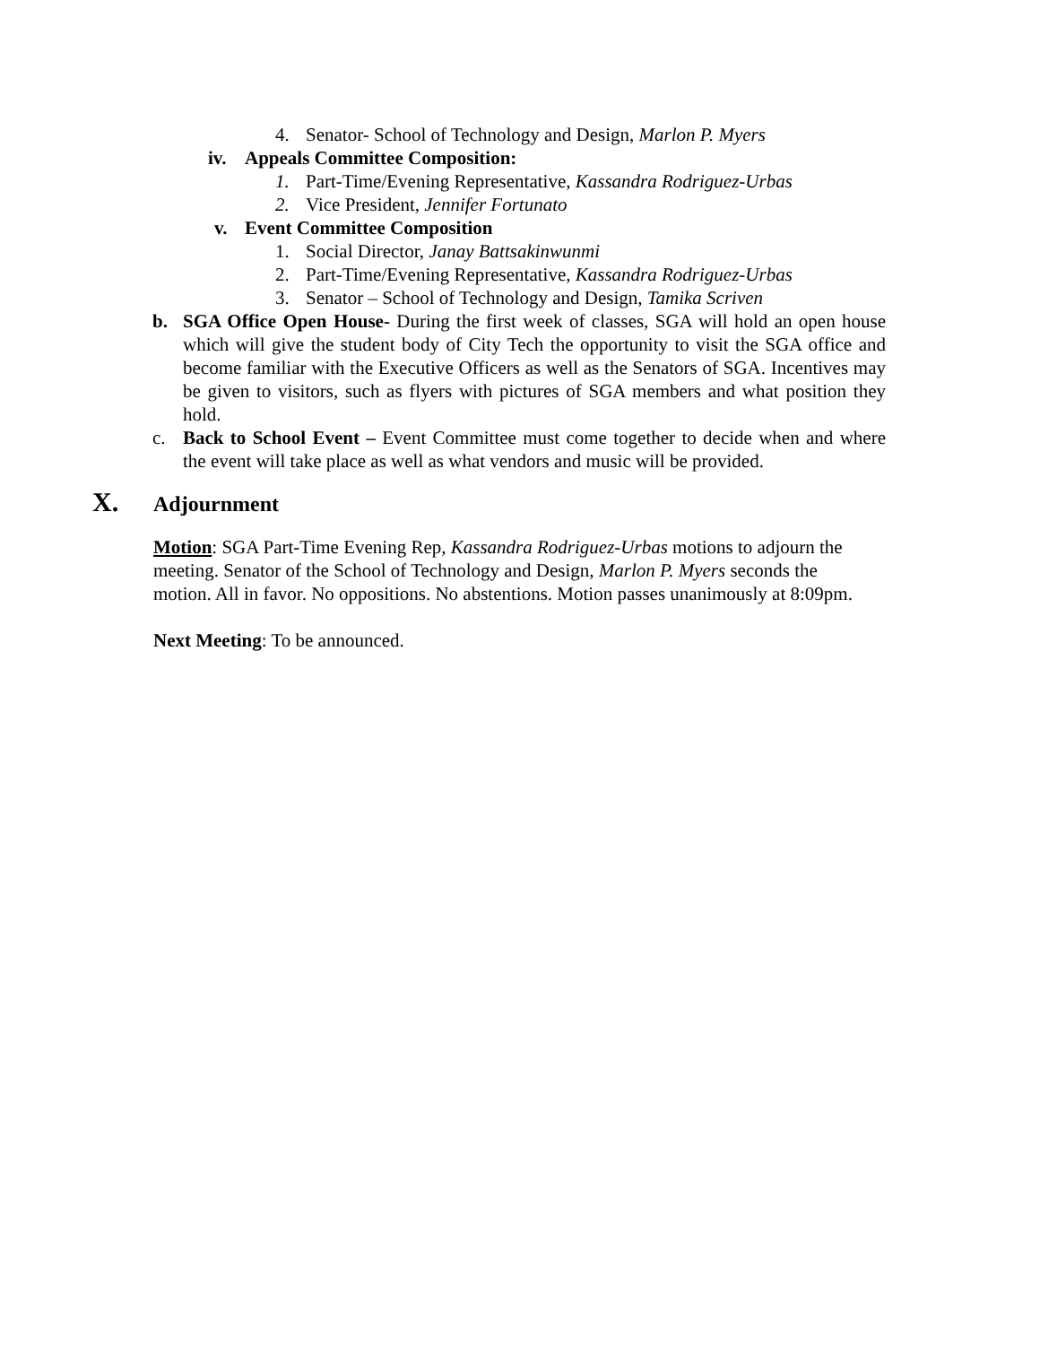4. Senator- School of Technology and Design, Marlon P. Myers
iv. Appeals Committee Composition:
1. Part-Time/Evening Representative, Kassandra Rodriguez-Urbas
2. Vice President, Jennifer Fortunato
v. Event Committee Composition
1. Social Director, Janay Battsakinwunmi
2. Part-Time/Evening Representative, Kassandra Rodriguez-Urbas
3. Senator – School of Technology and Design, Tamika Scriven
b. SGA Office Open House- During the first week of classes, SGA will hold an open house which will give the student body of City Tech the opportunity to visit the SGA office and become familiar with the Executive Officers as well as the Senators of SGA. Incentives may be given to visitors, such as flyers with pictures of SGA members and what position they hold.
c. Back to School Event – Event Committee must come together to decide when and where the event will take place as well as what vendors and music will be provided.
X. Adjournment
Motion: SGA Part-Time Evening Rep, Kassandra Rodriguez-Urbas motions to adjourn the meeting. Senator of the School of Technology and Design, Marlon P. Myers seconds the motion. All in favor. No oppositions. No abstentions. Motion passes unanimously at 8:09pm.
Next Meeting: To be announced.